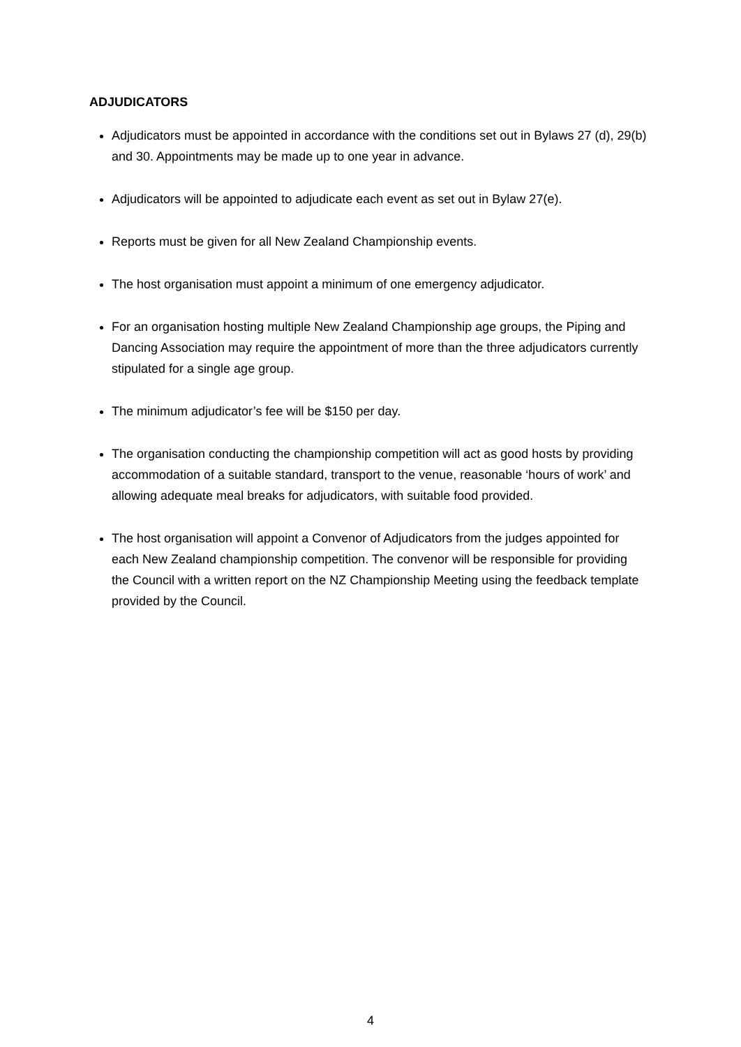ADJUDICATORS
Adjudicators must be appointed in accordance with the conditions set out in Bylaws 27 (d), 29(b) and 30. Appointments may be made up to one year in advance.
Adjudicators will be appointed to adjudicate each event as set out in Bylaw 27(e).
Reports must be given for all New Zealand Championship events.
The host organisation must appoint a minimum of one emergency adjudicator.
For an organisation hosting multiple New Zealand Championship age groups, the Piping and Dancing Association may require the appointment of more than the three adjudicators currently stipulated for a single age group.
The minimum adjudicator’s fee will be $150 per day.
The organisation conducting the championship competition will act as good hosts by providing accommodation of a suitable standard, transport to the venue, reasonable ‘hours of work’ and allowing adequate meal breaks for adjudicators, with suitable food provided.
The host organisation will appoint a Convenor of Adjudicators from the judges appointed for each New Zealand championship competition. The convenor will be responsible for providing the Council with a written report on the NZ Championship Meeting using the feedback template provided by the Council.
4